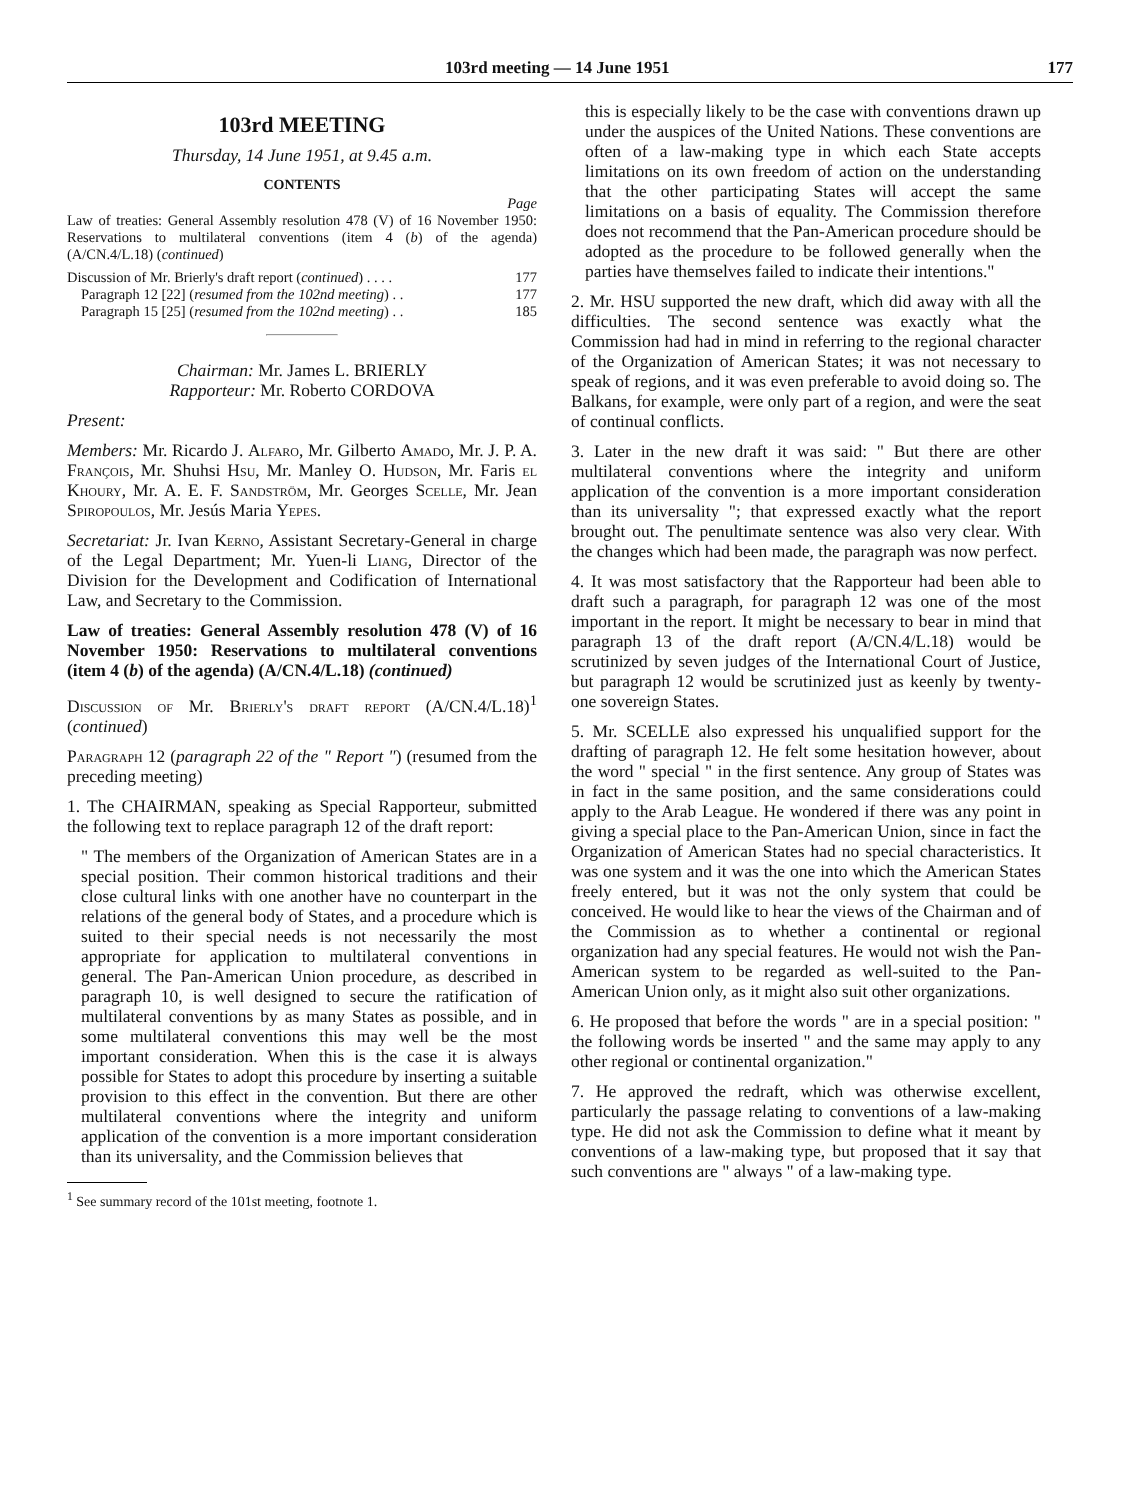103rd meeting — 14 June 1951 177
103rd MEETING
Thursday, 14 June 1951, at 9.45 a.m.
CONTENTS
Page
Law of treaties: General Assembly resolution 478 (V) of 16 November 1950: Reservations to multilateral conventions (item 4 (b) of the agenda) (A/CN.4/L.18) (continued)
Discussion of Mr. Brierly's draft report (continued) . . . . 177
Paragraph 12 [22] (resumed from the 102nd meeting) . . 177
Paragraph 15 [25] (resumed from the 102nd meeting) . . 185
Chairman: Mr. James L. BRIERLY
Rapporteur: Mr. Roberto CORDOVA
Present:
Members: Mr. Ricardo J. Alfaro, Mr. Gilberto Amado, Mr. J. P. A. François, Mr. Shuhsi Hsu, Mr. Manley O. Hudson, Mr. Faris el Khoury, Mr. A. E. F. Sandström, Mr. Georges Scelle, Mr. Jean Spiropoulos, Mr. Jesús Maria Yepes.
Secretariat: Jr. Ivan Kerno, Assistant Secretary-General in charge of the Legal Department; Mr. Yuen-li Liang, Director of the Division for the Development and Codification of International Law, and Secretary to the Commission.
Law of treaties: General Assembly resolution 478 (V) of 16 November 1950: Reservations to multilateral conventions (item 4 (b) of the agenda) (A/CN.4/L.18) (continued)
Discussion of Mr. Brierly's draft report (A/CN.4/L.18)<sup>1</sup> (continued)
Paragraph 12 (paragraph 22 of the " Report ") (resumed from the preceding meeting)
1. The CHAIRMAN, speaking as Special Rapporteur, submitted the following text to replace paragraph 12 of the draft report:
" The members of the Organization of American States are in a special position. Their common historical traditions and their close cultural links with one another have no counterpart in the relations of the general body of States, and a procedure which is suited to their special needs is not necessarily the most appropriate for application to multilateral conventions in general. The Pan-American Union procedure, as described in paragraph 10, is well designed to secure the ratification of multilateral conventions by as many States as possible, and in some multilateral conventions this may well be the most important consideration. When this is the case it is always possible for States to adopt this procedure by inserting a suitable provision to this effect in the convention. But there are other multilateral conventions where the integrity and uniform application of the convention is a more important consideration than its universality, and the Commission believes that
<sup>1</sup> See summary record of the 101st meeting, footnote 1.
this is especially likely to be the case with conventions drawn up under the auspices of the United Nations. These conventions are often of a law-making type in which each State accepts limitations on its own freedom of action on the understanding that the other participating States will accept the same limitations on a basis of equality. The Commission therefore does not recommend that the Pan-American procedure should be adopted as the procedure to be followed generally when the parties have themselves failed to indicate their intentions."
2. Mr. HSU supported the new draft, which did away with all the difficulties. The second sentence was exactly what the Commission had had in mind in referring to the regional character of the Organization of American States; it was not necessary to speak of regions, and it was even preferable to avoid doing so. The Balkans, for example, were only part of a region, and were the seat of continual conflicts.
3. Later in the new draft it was said: " But there are other multilateral conventions where the integrity and uniform application of the convention is a more important consideration than its universality "; that expressed exactly what the report brought out. The penultimate sentence was also very clear. With the changes which had been made, the paragraph was now perfect.
4. It was most satisfactory that the Rapporteur had been able to draft such a paragraph, for paragraph 12 was one of the most important in the report. It might be necessary to bear in mind that paragraph 13 of the draft report (A/CN.4/L.18) would be scrutinized by seven judges of the International Court of Justice, but paragraph 12 would be scrutinized just as keenly by twenty-one sovereign States.
5. Mr. SCELLE also expressed his unqualified support for the drafting of paragraph 12. He felt some hesitation however, about the word " special " in the first sentence. Any group of States was in fact in the same position, and the same considerations could apply to the Arab League. He wondered if there was any point in giving a special place to the Pan-American Union, since in fact the Organization of American States had no special characteristics. It was one system and it was the one into which the American States freely entered, but it was not the only system that could be conceived. He would like to hear the views of the Chairman and of the Commission as to whether a continental or regional organization had any special features. He would not wish the Pan-American system to be regarded as well-suited to the Pan-American Union only, as it might also suit other organizations.
6. He proposed that before the words " are in a special position: " the following words be inserted " and the same may apply to any other regional or continental organization."
7. He approved the redraft, which was otherwise excellent, particularly the passage relating to conventions of a law-making type. He did not ask the Commission to define what it meant by conventions of a law-making type, but proposed that it say that such conventions are " always " of a law-making type.